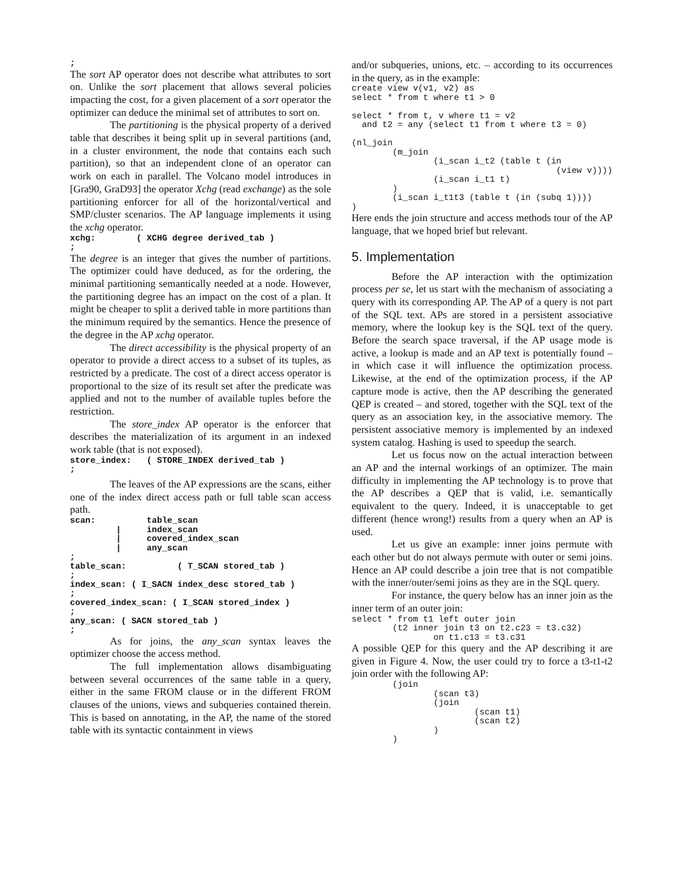;
The sort AP operator does not describe what attributes to sort on. Unlike the sort placement that allows several policies impacting the cost, for a given placement of a sort operator the optimizer can deduce the minimal set of attributes to sort on.
The partitioning is the physical property of a derived table that describes it being split up in several partitions (and, in a cluster environment, the node that contains each such partition), so that an independent clone of an operator can work on each in parallel. The Volcano model introduces in [Gra90, GraD93] the operator Xchg (read exchange) as the sole partitioning enforcer for all of the horizontal/vertical and SMP/cluster scenarios. The AP language implements it using the xchg operator.
xchg:        ( XCHG degree derived_tab )
;
The degree is an integer that gives the number of partitions. The optimizer could have deduced, as for the ordering, the minimal partitioning semantically needed at a node. However, the partitioning degree has an impact on the cost of a plan. It might be cheaper to split a derived table in more partitions than the minimum required by the semantics. Hence the presence of the degree in the AP xchg operator.
The direct accessibility is the physical property of an operator to provide a direct access to a subset of its tuples, as restricted by a predicate. The cost of a direct access operator is proportional to the size of its result set after the predicate was applied and not to the number of available tuples before the restriction.
The store_index AP operator is the enforcer that describes the materialization of its argument in an indexed work table (that is not exposed).
store_index:   ( STORE_INDEX derived_tab )
;
The leaves of the AP expressions are the scans, either one of the index direct access path or full table scan access path.
scan:          table_scan
         |     index_scan
         |     covered_index_scan
         |     any_scan
;
table_scan:          ( T_SCAN stored_tab )
;
index_scan: ( I_SACN index_desc stored_tab )
;
covered_index_scan: ( I_SCAN stored_index )
;
any_scan: ( SACN stored_tab )
;
As for joins, the any_scan syntax leaves the optimizer choose the access method.
The full implementation allows disambiguating between several occurrences of the same table in a query, either in the same FROM clause or in the different FROM clauses of the unions, views and subqueries contained therein. This is based on annotating, in the AP, the name of the stored table with its syntactic containment in views
and/or subqueries, unions, etc. – according to its occurrences in the query, as in the example:
create view v(v1, v2) as
select * from t where t1 > 0

select * from t, v where t1 = v2
  and t2 = any (select t1 from t where t3 = 0)

(nl_join
        (m_join
                (i_scan i_t2 (table t (in
                                        (view v))))
                (i_scan i_t1 t)
        )
        (i_scan i_t1t3 (table t (in (subq 1))))
)
Here ends the join structure and access methods tour of the AP language, that we hoped brief but relevant.
5. Implementation
Before the AP interaction with the optimization process per se, let us start with the mechanism of associating a query with its corresponding AP. The AP of a query is not part of the SQL text. APs are stored in a persistent associative memory, where the lookup key is the SQL text of the query. Before the search space traversal, if the AP usage mode is active, a lookup is made and an AP text is potentially found – in which case it will influence the optimization process. Likewise, at the end of the optimization process, if the AP capture mode is active, then the AP describing the generated QEP is created – and stored, together with the SQL text of the query as an association key, in the associative memory. The persistent associative memory is implemented by an indexed system catalog. Hashing is used to speedup the search.
Let us focus now on the actual interaction between an AP and the internal workings of an optimizer. The main difficulty in implementing the AP technology is to prove that the AP describes a QEP that is valid, i.e. semantically equivalent to the query. Indeed, it is unacceptable to get different (hence wrong!) results from a query when an AP is used.
Let us give an example: inner joins permute with each other but do not always permute with outer or semi joins. Hence an AP could describe a join tree that is not compatible with the inner/outer/semi joins as they are in the SQL query.
For instance, the query below has an inner join as the inner term of an outer join:
select * from t1 left outer join
        (t2 inner join t3 on t2.c23 = t3.c32)
                on t1.c13 = t3.c31
A possible QEP for this query and the AP describing it are given in Figure 4. Now, the user could try to force a t3-t1-t2 join order with the following AP:
        (join
                (scan t3)
                (join
                        (scan t1)
                        (scan t2)
                )
        )